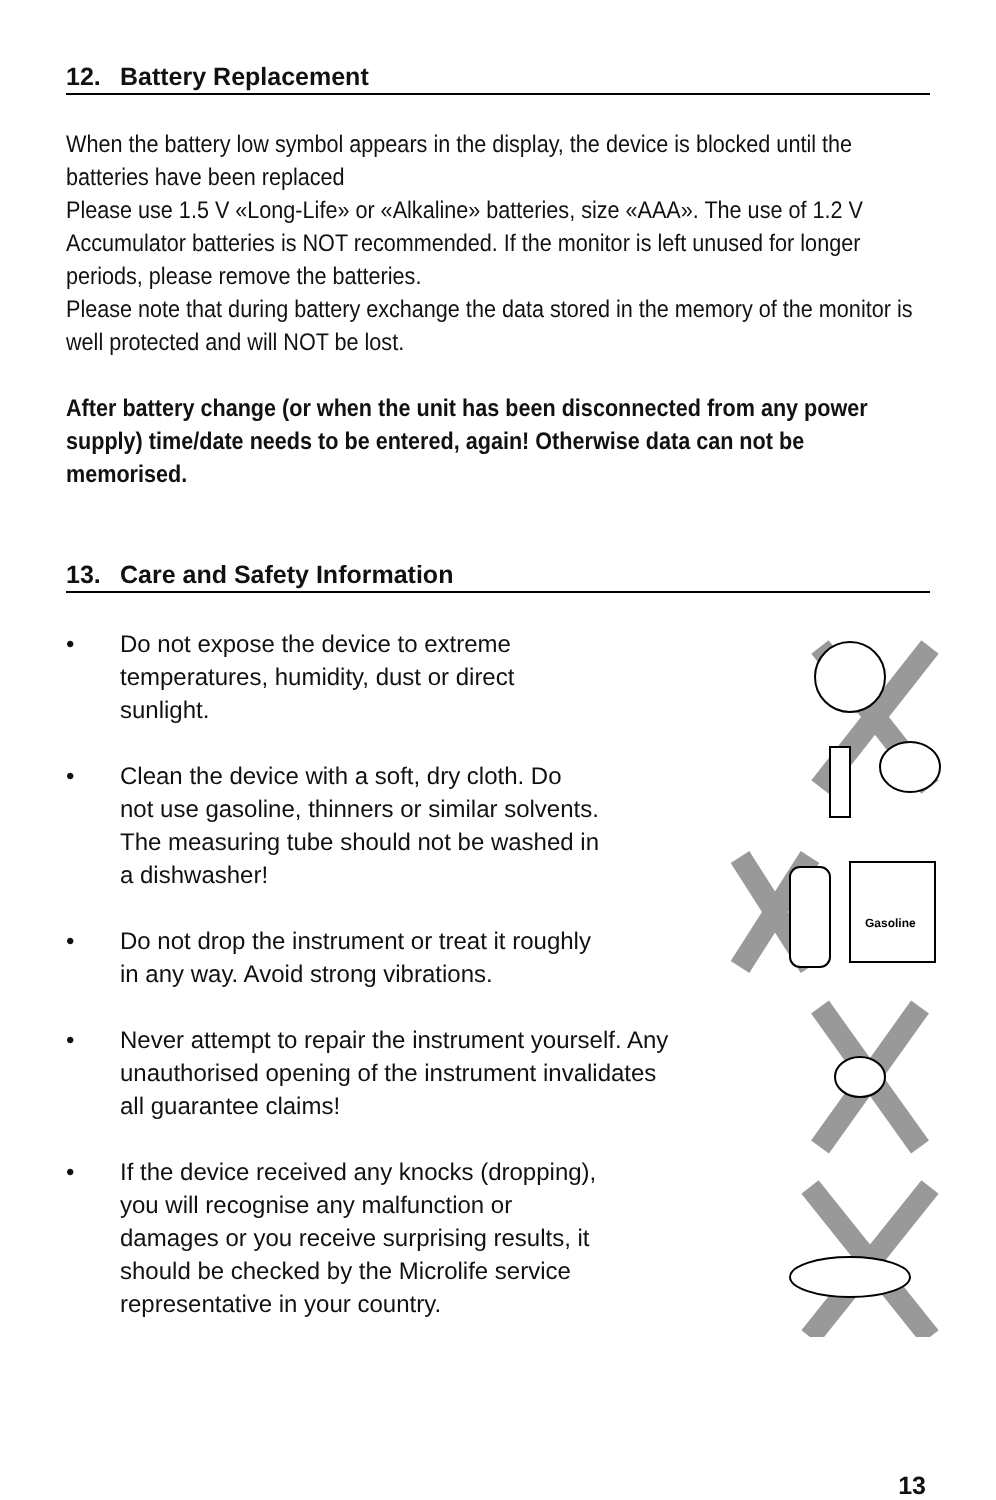12. Battery Replacement
When the battery low symbol appears in the display, the device is blocked until the batteries have been replaced
Please use 1.5 V «Long-Life» or «Alkaline» batteries, size «AAA». The use of 1.2 V Accumulator batteries is NOT recommended. If the monitor is left unused for longer periods, please remove the batteries.
Please note that during battery exchange the data stored in the memory of the monitor is well protected and will NOT be lost.
After battery change (or when the unit has been disconnected from any power supply) time/date needs to be entered, again! Otherwise data can not be memorised.
13. Care and Safety Information
• Do not expose the device to extreme temperatures, humidity, dust or direct sunlight.
• Clean the device with a soft, dry cloth. Do not use gasoline, thinners or similar solvents. The measuring tube should not be washed in a dishwasher!
• Do not drop the instrument or treat it roughly in any way. Avoid strong vibrations.
• Never attempt to repair the instrument yourself. Any unauthorised opening of the instrument invalidates all guarantee claims!
• If the device received any knocks (dropping), you will recognise any malfunction or damages or you receive surprising results, it should be checked by the Microlife service representative in your country.
Gasoline
13